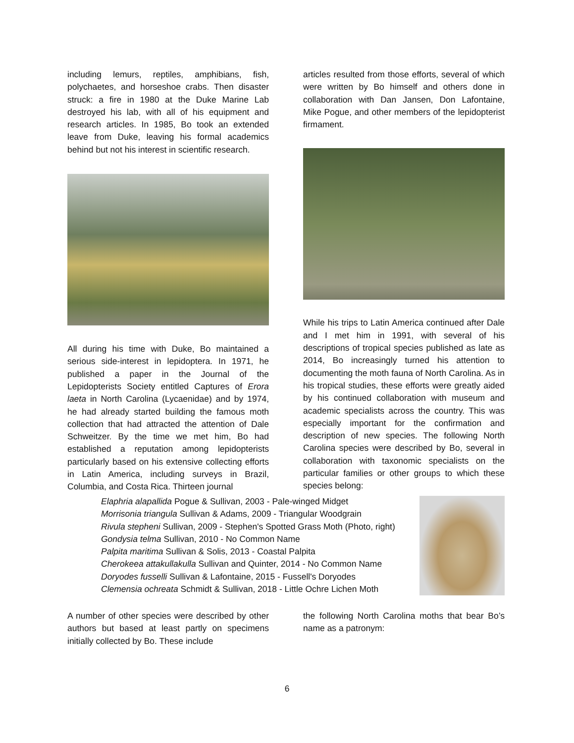including lemurs, reptiles, amphibians, fish, polychaetes, and horseshoe crabs. Then disaster struck: a fire in 1980 at the Duke Marine Lab destroyed his lab, with all of his equipment and research articles. In 1985, Bo took an extended leave from Duke, leaving his formal academics behind but not his interest in scientific research.
All during his time with Duke, Bo maintained a serious side-interest in lepidoptera. In 1971, he published a paper in the Journal of the Lepidopterists Society entitled Captures of Erora laeta in North Carolina (Lycaenidae) and by 1974, he had already started building the famous moth collection that had attracted the attention of Dale Schweitzer. By the time we met him, Bo had established a reputation among lepidopterists particularly based on his extensive collecting efforts in Latin America, including surveys in Brazil, Columbia, and Costa Rica. Thirteen journal
articles resulted from those efforts, several of which were written by Bo himself and others done in collaboration with Dan Jansen, Don Lafontaine, Mike Pogue, and other members of the lepidopterist firmament.
While his trips to Latin America continued after Dale and I met him in 1991, with several of his descriptions of tropical species published as late as 2014, Bo increasingly turned his attention to documenting the moth fauna of North Carolina. As in his tropical studies, these efforts were greatly aided by his continued collaboration with museum and academic specialists across the country. This was especially important for the confirmation and description of new species. The following North Carolina species were described by Bo, several in collaboration with taxonomic specialists on the particular families or other groups to which these species belong:
Elaphria alapallida Pogue & Sullivan, 2003 - Pale-winged Midget
Morrisonia triangula Sullivan & Adams, 2009 - Triangular Woodgrain
Rivula stepheni Sullivan, 2009 - Stephen's Spotted Grass Moth (Photo, right)
Gondysia telma Sullivan, 2010 - No Common Name
Palpita maritima Sullivan & Solis, 2013 - Coastal Palpita
Cherokeea attakullakulla Sullivan and Quinter, 2014 - No Common Name
Doryodes fusselli Sullivan & Lafontaine, 2015 - Fussell's Doryodes
Clemensia ochreata Schmidt & Sullivan, 2018 - Little Ochre Lichen Moth
A number of other species were described by other authors but based at least partly on specimens initially collected by Bo. These include
the following North Carolina moths that bear Bo’s name as a patronym:
6